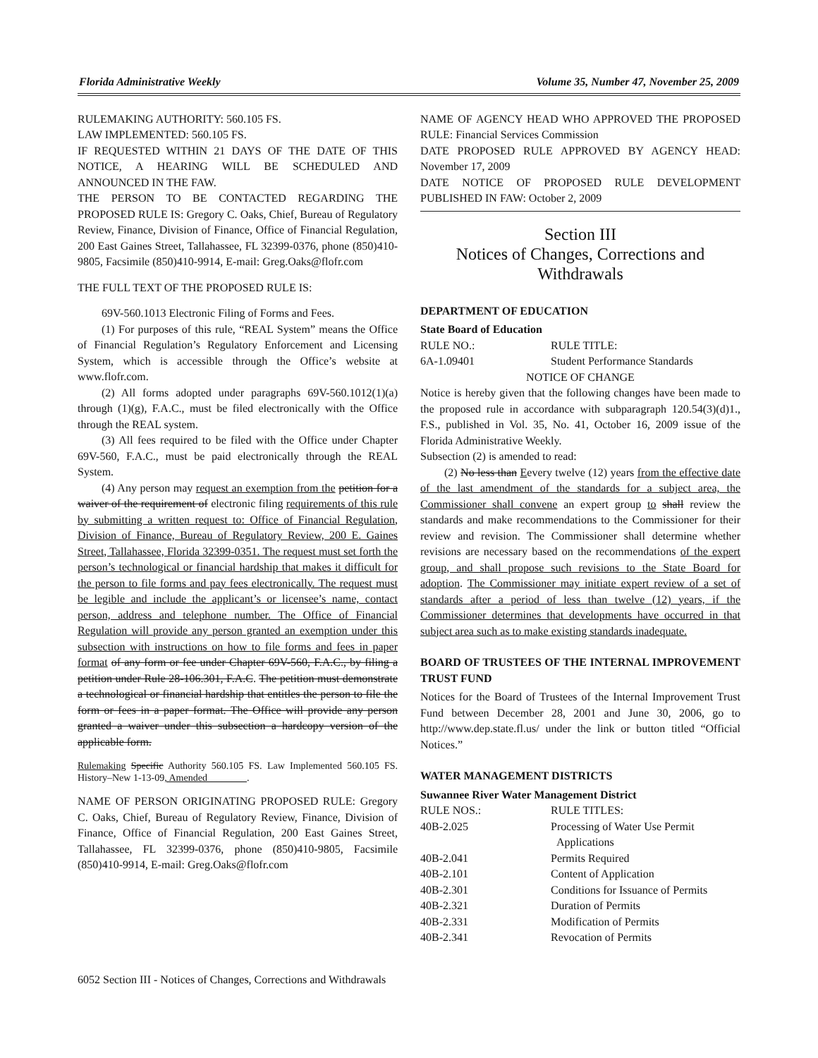Florida Administrative Weekly Volume 35, Number 47, November 25, 2009
RULEMAKING AUTHORITY: 560.105 FS.
LAW IMPLEMENTED: 560.105 FS.
IF REQUESTED WITHIN 21 DAYS OF THE DATE OF THIS NOTICE, A HEARING WILL BE SCHEDULED AND ANNOUNCED IN THE FAW.
THE PERSON TO BE CONTACTED REGARDING THE PROPOSED RULE IS: Gregory C. Oaks, Chief, Bureau of Regulatory Review, Finance, Division of Finance, Office of Financial Regulation, 200 East Gaines Street, Tallahassee, FL 32399-0376, phone (850)410-9805, Facsimile (850)410-9914, E-mail: Greg.Oaks@flofr.com
THE FULL TEXT OF THE PROPOSED RULE IS:
69V-560.1013 Electronic Filing of Forms and Fees.
(1) For purposes of this rule, “REAL System” means the Office of Financial Regulation’s Regulatory Enforcement and Licensing System, which is accessible through the Office’s website at www.flofr.com.
(2) All forms adopted under paragraphs 69V-560.1012(1)(a) through (1)(g), F.A.C., must be filed electronically with the Office through the REAL system.
(3) All fees required to be filed with the Office under Chapter 69V-560, F.A.C., must be paid electronically through the REAL System.
(4) Any person may request an exemption from the petition for a waiver of the requirement of electronic filing requirements of this rule by submitting a written request to: Office of Financial Regulation, Division of Finance, Bureau of Regulatory Review, 200 E. Gaines Street, Tallahassee, Florida 32399-0351. The request must set forth the person’s technological or financial hardship that makes it difficult for the person to file forms and pay fees electronically. The request must be legible and include the applicant’s or licensee’s name, contact person, address and telephone number. The Office of Financial Regulation will provide any person granted an exemption under this subsection with instructions on how to file forms and fees in paper format of any form or fee under Chapter 69V-560, F.A.C., by filing a petition under Rule 28-106.301, F.A.C. The petition must demonstrate a technological or financial hardship that entitles the person to file the form or fees in a paper format. The Office will provide any person granted a waiver under this subsection a hardcopy version of the applicable form.
Rulemaking Specific Authority 560.105 FS. Law Implemented 560.105 FS. History–New 1-13-09, Amended________.
NAME OF PERSON ORIGINATING PROPOSED RULE: Gregory C. Oaks, Chief, Bureau of Regulatory Review, Finance, Division of Finance, Office of Financial Regulation, 200 East Gaines Street, Tallahassee, FL 32399-0376, phone (850)410-9805, Facsimile (850)410-9914, E-mail: Greg.Oaks@flofr.com
NAME OF AGENCY HEAD WHO APPROVED THE PROPOSED RULE: Financial Services Commission
DATE PROPOSED RULE APPROVED BY AGENCY HEAD: November 17, 2009
DATE NOTICE OF PROPOSED RULE DEVELOPMENT PUBLISHED IN FAW: October 2, 2009
Section III
Notices of Changes, Corrections and Withdrawals
DEPARTMENT OF EDUCATION
State Board of Education
RULE NO.: RULE TITLE:
6A-1.09401 Student Performance Standards
NOTICE OF CHANGE
Notice is hereby given that the following changes have been made to the proposed rule in accordance with subparagraph 120.54(3)(d)1., F.S., published in Vol. 35, No. 41, October 16, 2009 issue of the Florida Administrative Weekly.
Subsection (2) is amended to read:
(2) No less than Eevery twelve (12) years from the effective date of the last amendment of the standards for a subject area, the Commissioner shall convene an expert group to shall review the standards and make recommendations to the Commissioner for their review and revision. The Commissioner shall determine whether revisions are necessary based on the recommendations of the expert group, and shall propose such revisions to the State Board for adoption. The Commissioner may initiate expert review of a set of standards after a period of less than twelve (12) years, if the Commissioner determines that developments have occurred in that subject area such as to make existing standards inadequate.
BOARD OF TRUSTEES OF THE INTERNAL IMPROVEMENT TRUST FUND
Notices for the Board of Trustees of the Internal Improvement Trust Fund between December 28, 2001 and June 30, 2006, go to http://www.dep.state.fl.us/ under the link or button titled “Official Notices.”
WATER MANAGEMENT DISTRICTS
Suwannee River Water Management District
RULE NOS.: RULE TITLES:
40B-2.025 Processing of Water Use Permit
Applications
40B-2.041 Permits Required
40B-2.101 Content of Application
40B-2.301 Conditions for Issuance of Permits
40B-2.321 Duration of Permits
40B-2.331 Modification of Permits
40B-2.341 Revocation of Permits
6052 Section III - Notices of Changes, Corrections and Withdrawals